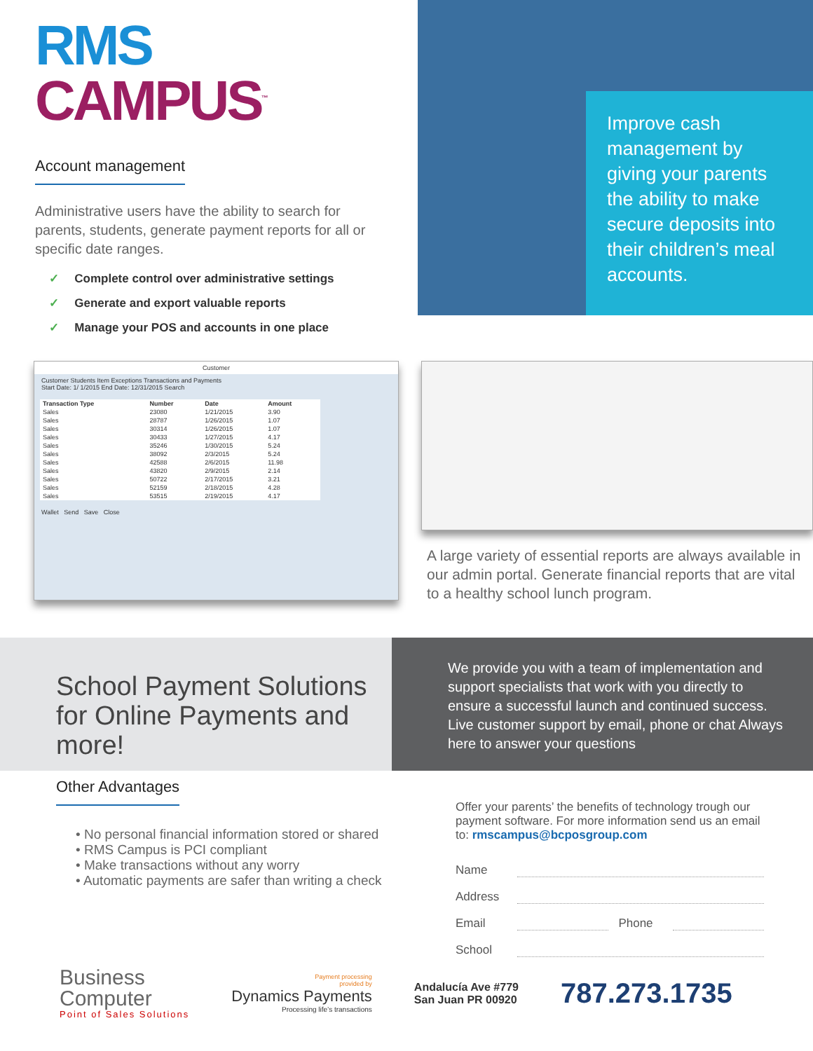RMS
CAMPUS<sup>™</sup>
Account management
Administrative users have the ability to search for parents, students, generate payment reports for all or specific date ranges.
✓ Complete control over administrative settings
✓ Generate and export valuable reports
✓ Manage your POS and accounts in one place
Improve cash management by giving your parents the ability to make secure deposits into their children’s meal accounts.
Customer
Customer Students Item Exceptions Transactions and Payments
Start Date: 1/ 1/2015 End Date: 12/31/2015 Search
| Transaction Type | Number | Date | Amount |
| --- | --- | --- | --- |
| Sales | 23080 | 1/21/2015 | 3.90 |
| Sales | 28787 | 1/26/2015 | 1.07 |
| Sales | 30314 | 1/26/2015 | 1.07 |
| Sales | 30433 | 1/27/2015 | 4.17 |
| Sales | 35246 | 1/30/2015 | 5.24 |
| Sales | 38092 | 2/3/2015 | 5.24 |
| Sales | 42588 | 2/6/2015 | 11.98 |
| Sales | 43820 | 2/9/2015 | 2.14 |
| Sales | 50722 | 2/17/2015 | 3.21 |
| Sales | 52159 | 2/18/2015 | 4.28 |
| Sales | 53515 | 2/19/2015 | 4.17 |
Wallet Send Save Close
A large variety of essential reports are always available in our admin portal. Generate financial reports that are vital to a healthy school lunch program.
School Payment Solutions
for Online Payments and more!
We provide you with a team of implementation and support specialists that work with you directly to ensure a successful launch and continued success. Live customer support by email, phone or chat Always here to answer your questions
Other Advantages
• No personal financial information stored or shared
• RMS Campus is PCI compliant
• Make transactions without any worry
• Automatic payments are safer than writing a check
Offer your parents’ the benefits of technology trough our payment software. For more information send us an email to: rmscampus@bcposgroup.com
Name
Address
Email Phone
School
Business
Computer
Point of Sales Solutions
Payment processing
provided by
Dynamics Payments
Processing life’s transactions
Andalucía Ave #779
San Juan PR 00920
787.273.1735